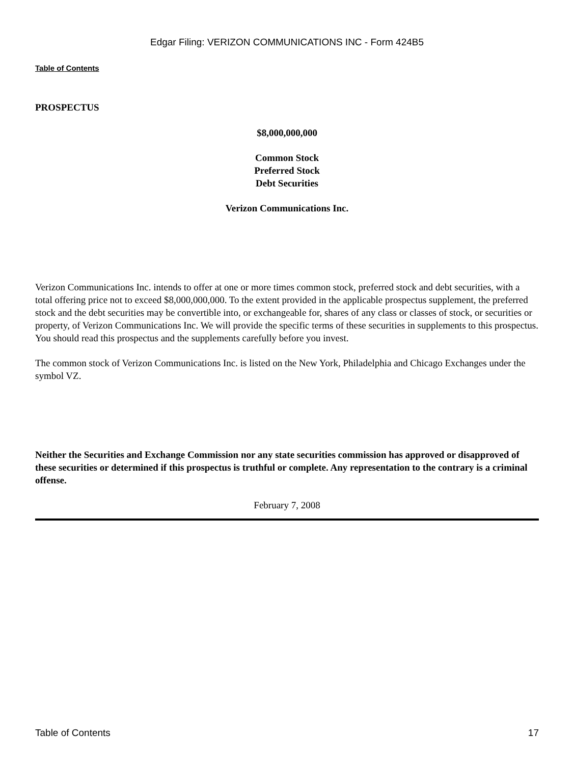Edgar Filing: VERIZON COMMUNICATIONS INC - Form 424B5
Table of Contents
PROSPECTUS
$8,000,000,000
Common Stock
Preferred Stock
Debt Securities
Verizon Communications Inc.
Verizon Communications Inc. intends to offer at one or more times common stock, preferred stock and debt securities, with a total offering price not to exceed $8,000,000,000. To the extent provided in the applicable prospectus supplement, the preferred stock and the debt securities may be convertible into, or exchangeable for, shares of any class or classes of stock, or securities or property, of Verizon Communications Inc. We will provide the specific terms of these securities in supplements to this prospectus. You should read this prospectus and the supplements carefully before you invest.
The common stock of Verizon Communications Inc. is listed on the New York, Philadelphia and Chicago Exchanges under the symbol VZ.
Neither the Securities and Exchange Commission nor any state securities commission has approved or disapproved of these securities or determined if this prospectus is truthful or complete. Any representation to the contrary is a criminal offense.
February 7, 2008
Table of Contents 17